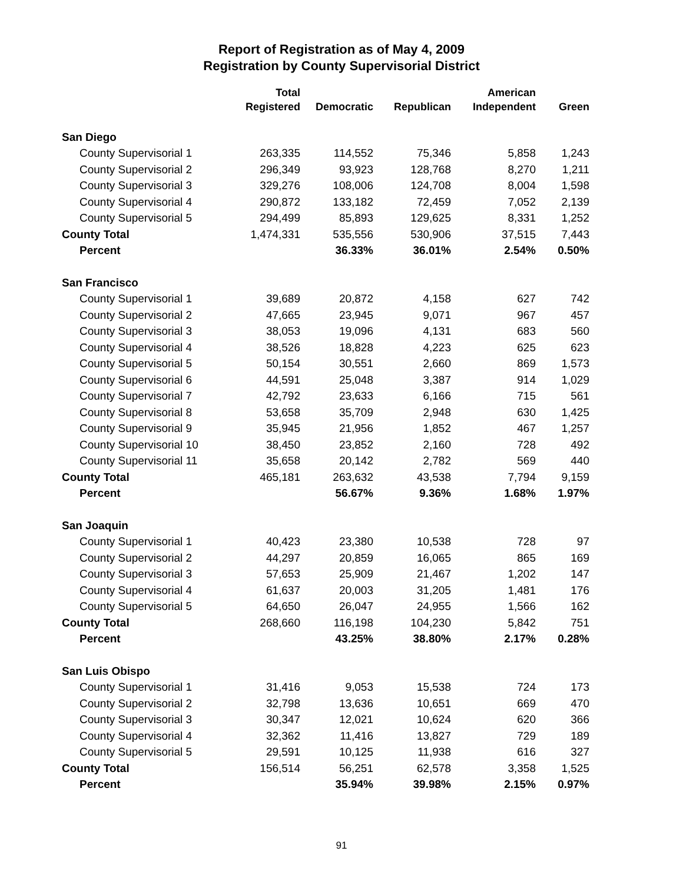Report of Registration as of May 4, 2009
Registration by County Supervisorial District
| | Total | | | American | |
| --- | --- | --- | --- | --- | --- |
| | Registered | Democratic | Republican | Independent | Green |
| San Diego | | | | | |
| County Supervisorial 1 | 263,335 | 114,552 | 75,346 | 5,858 | 1,243 |
| County Supervisorial 2 | 296,349 | 93,923 | 128,768 | 8,270 | 1,211 |
| County Supervisorial 3 | 329,276 | 108,006 | 124,708 | 8,004 | 1,598 |
| County Supervisorial 4 | 290,872 | 133,182 | 72,459 | 7,052 | 2,139 |
| County Supervisorial 5 | 294,499 | 85,893 | 129,625 | 8,331 | 1,252 |
| County Total | 1,474,331 | 535,556 | 530,906 | 37,515 | 7,443 |
| Percent | | 36.33% | 36.01% | 2.54% | 0.50% |
| San Francisco | | | | | |
| County Supervisorial 1 | 39,689 | 20,872 | 4,158 | 627 | 742 |
| County Supervisorial 2 | 47,665 | 23,945 | 9,071 | 967 | 457 |
| County Supervisorial 3 | 38,053 | 19,096 | 4,131 | 683 | 560 |
| County Supervisorial 4 | 38,526 | 18,828 | 4,223 | 625 | 623 |
| County Supervisorial 5 | 50,154 | 30,551 | 2,660 | 869 | 1,573 |
| County Supervisorial 6 | 44,591 | 25,048 | 3,387 | 914 | 1,029 |
| County Supervisorial 7 | 42,792 | 23,633 | 6,166 | 715 | 561 |
| County Supervisorial 8 | 53,658 | 35,709 | 2,948 | 630 | 1,425 |
| County Supervisorial 9 | 35,945 | 21,956 | 1,852 | 467 | 1,257 |
| County Supervisorial 10 | 38,450 | 23,852 | 2,160 | 728 | 492 |
| County Supervisorial 11 | 35,658 | 20,142 | 2,782 | 569 | 440 |
| County Total | 465,181 | 263,632 | 43,538 | 7,794 | 9,159 |
| Percent | | 56.67% | 9.36% | 1.68% | 1.97% |
| San Joaquin | | | | | |
| County Supervisorial 1 | 40,423 | 23,380 | 10,538 | 728 | 97 |
| County Supervisorial 2 | 44,297 | 20,859 | 16,065 | 865 | 169 |
| County Supervisorial 3 | 57,653 | 25,909 | 21,467 | 1,202 | 147 |
| County Supervisorial 4 | 61,637 | 20,003 | 31,205 | 1,481 | 176 |
| County Supervisorial 5 | 64,650 | 26,047 | 24,955 | 1,566 | 162 |
| County Total | 268,660 | 116,198 | 104,230 | 5,842 | 751 |
| Percent | | 43.25% | 38.80% | 2.17% | 0.28% |
| San Luis Obispo | | | | | |
| County Supervisorial 1 | 31,416 | 9,053 | 15,538 | 724 | 173 |
| County Supervisorial 2 | 32,798 | 13,636 | 10,651 | 669 | 470 |
| County Supervisorial 3 | 30,347 | 12,021 | 10,624 | 620 | 366 |
| County Supervisorial 4 | 32,362 | 11,416 | 13,827 | 729 | 189 |
| County Supervisorial 5 | 29,591 | 10,125 | 11,938 | 616 | 327 |
| County Total | 156,514 | 56,251 | 62,578 | 3,358 | 1,525 |
| Percent | | 35.94% | 39.98% | 2.15% | 0.97% |
91